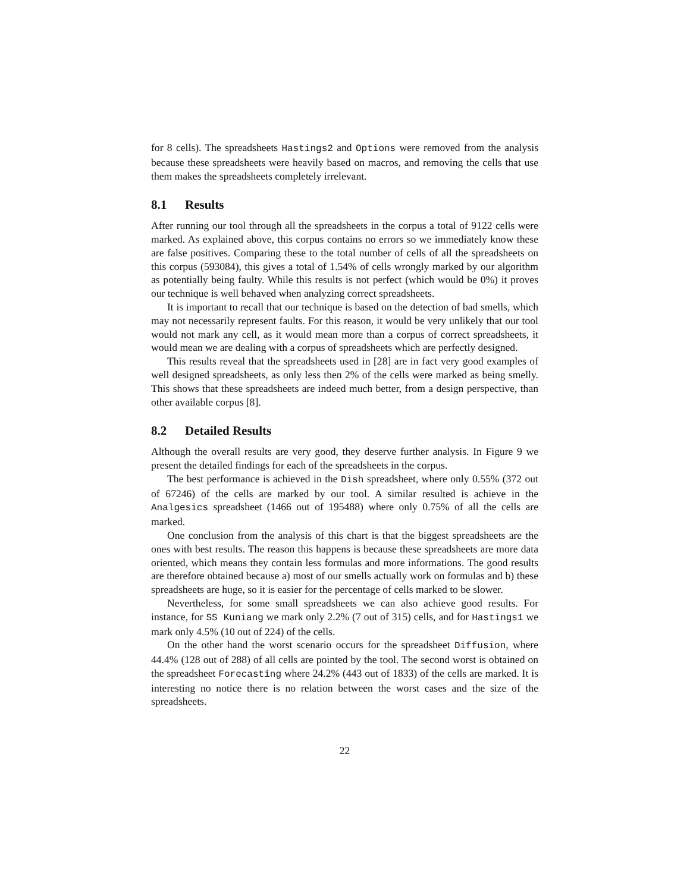for 8 cells). The spreadsheets Hastings2 and Options were removed from the analysis because these spreadsheets were heavily based on macros, and removing the cells that use them makes the spreadsheets completely irrelevant.
8.1 Results
After running our tool through all the spreadsheets in the corpus a total of 9122 cells were marked. As explained above, this corpus contains no errors so we immediately know these are false positives. Comparing these to the total number of cells of all the spreadsheets on this corpus (593084), this gives a total of 1.54% of cells wrongly marked by our algorithm as potentially being faulty. While this results is not perfect (which would be 0%) it proves our technique is well behaved when analyzing correct spreadsheets.
It is important to recall that our technique is based on the detection of bad smells, which may not necessarily represent faults. For this reason, it would be very unlikely that our tool would not mark any cell, as it would mean more than a corpus of correct spreadsheets, it would mean we are dealing with a corpus of spreadsheets which are perfectly designed.
This results reveal that the spreadsheets used in [28] are in fact very good examples of well designed spreadsheets, as only less then 2% of the cells were marked as being smelly. This shows that these spreadsheets are indeed much better, from a design perspective, than other available corpus [8].
8.2 Detailed Results
Although the overall results are very good, they deserve further analysis. In Figure 9 we present the detailed findings for each of the spreadsheets in the corpus.
The best performance is achieved in the Dish spreadsheet, where only 0.55% (372 out of 67246) of the cells are marked by our tool. A similar resulted is achieve in the Analgesics spreadsheet (1466 out of 195488) where only 0.75% of all the cells are marked.
One conclusion from the analysis of this chart is that the biggest spreadsheets are the ones with best results. The reason this happens is because these spreadsheets are more data oriented, which means they contain less formulas and more informations. The good results are therefore obtained because a) most of our smells actually work on formulas and b) these spreadsheets are huge, so it is easier for the percentage of cells marked to be slower.
Nevertheless, for some small spreadsheets we can also achieve good results. For instance, for SS Kuniang we mark only 2.2% (7 out of 315) cells, and for Hastings1 we mark only 4.5% (10 out of 224) of the cells.
On the other hand the worst scenario occurs for the spreadsheet Diffusion, where 44.4% (128 out of 288) of all cells are pointed by the tool. The second worst is obtained on the spreadsheet Forecasting where 24.2% (443 out of 1833) of the cells are marked. It is interesting no notice there is no relation between the worst cases and the size of the spreadsheets.
22